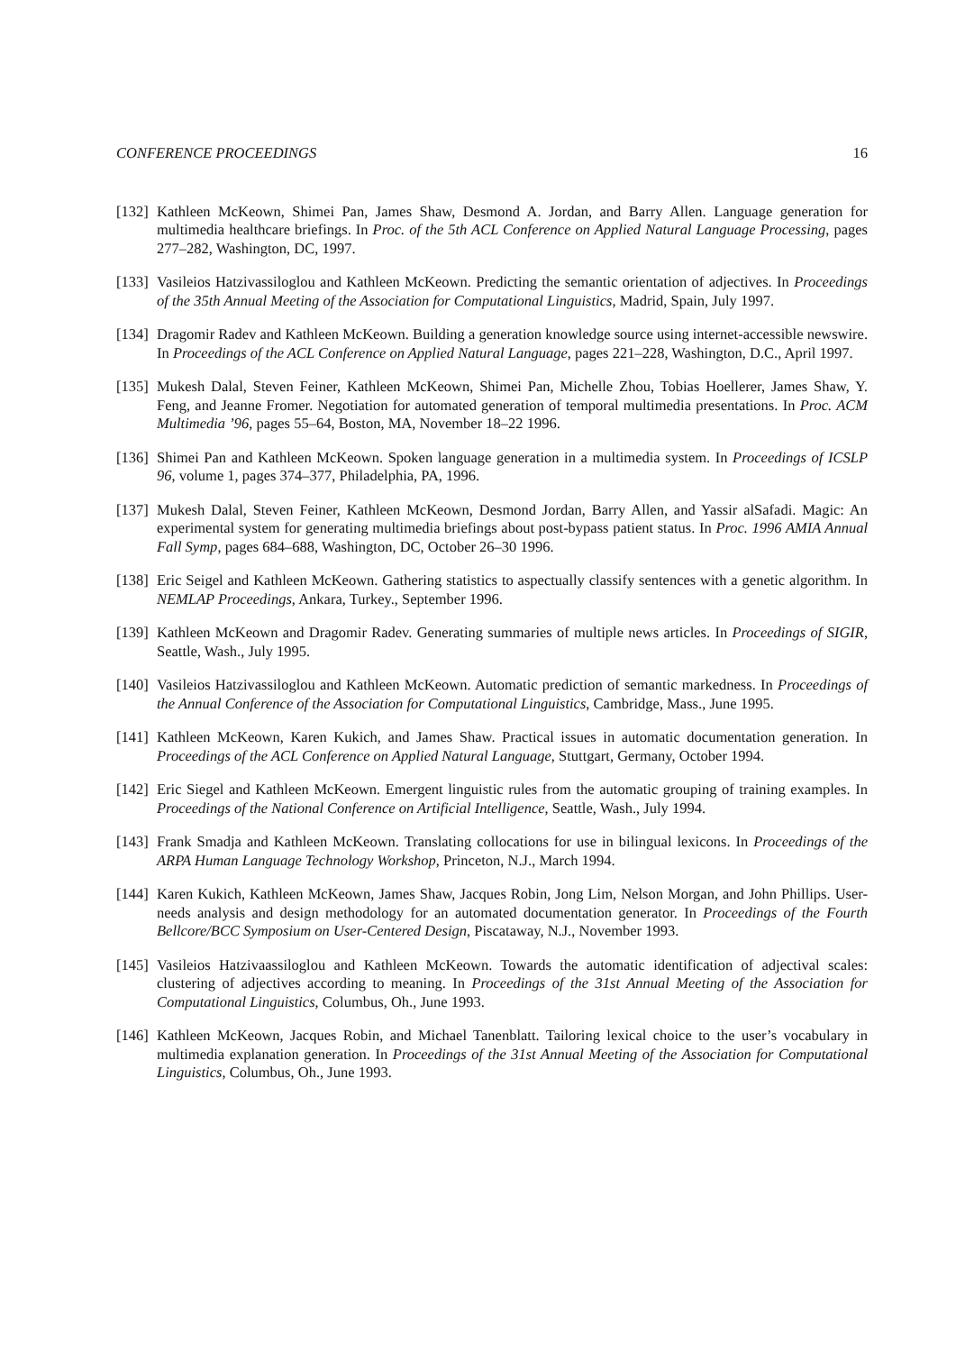CONFERENCE PROCEEDINGS 16
[132] Kathleen McKeown, Shimei Pan, James Shaw, Desmond A. Jordan, and Barry Allen. Language generation for multimedia healthcare briefings. In Proc. of the 5th ACL Conference on Applied Natural Language Processing, pages 277–282, Washington, DC, 1997.
[133] Vasileios Hatzivassiloglou and Kathleen McKeown. Predicting the semantic orientation of adjectives. In Proceedings of the 35th Annual Meeting of the Association for Computational Linguistics, Madrid, Spain, July 1997.
[134] Dragomir Radev and Kathleen McKeown. Building a generation knowledge source using internet-accessible newswire. In Proceedings of the ACL Conference on Applied Natural Language, pages 221–228, Washington, D.C., April 1997.
[135] Mukesh Dalal, Steven Feiner, Kathleen McKeown, Shimei Pan, Michelle Zhou, Tobias Hoellerer, James Shaw, Y. Feng, and Jeanne Fromer. Negotiation for automated generation of temporal multimedia presentations. In Proc. ACM Multimedia ’96, pages 55–64, Boston, MA, November 18–22 1996.
[136] Shimei Pan and Kathleen McKeown. Spoken language generation in a multimedia system. In Proceedings of ICSLP 96, volume 1, pages 374–377, Philadelphia, PA, 1996.
[137] Mukesh Dalal, Steven Feiner, Kathleen McKeown, Desmond Jordan, Barry Allen, and Yassir alSafadi. Magic: An experimental system for generating multimedia briefings about post-bypass patient status. In Proc. 1996 AMIA Annual Fall Symp, pages 684–688, Washington, DC, October 26–30 1996.
[138] Eric Seigel and Kathleen McKeown. Gathering statistics to aspectually classify sentences with a genetic algorithm. In NEMLAP Proceedings, Ankara, Turkey., September 1996.
[139] Kathleen McKeown and Dragomir Radev. Generating summaries of multiple news articles. In Proceedings of SIGIR, Seattle, Wash., July 1995.
[140] Vasileios Hatzivassiloglou and Kathleen McKeown. Automatic prediction of semantic markedness. In Proceedings of the Annual Conference of the Association for Computational Linguistics, Cambridge, Mass., June 1995.
[141] Kathleen McKeown, Karen Kukich, and James Shaw. Practical issues in automatic documentation generation. In Proceedings of the ACL Conference on Applied Natural Language, Stuttgart, Germany, October 1994.
[142] Eric Siegel and Kathleen McKeown. Emergent linguistic rules from the automatic grouping of training examples. In Proceedings of the National Conference on Artificial Intelligence, Seattle, Wash., July 1994.
[143] Frank Smadja and Kathleen McKeown. Translating collocations for use in bilingual lexicons. In Proceedings of the ARPA Human Language Technology Workshop, Princeton, N.J., March 1994.
[144] Karen Kukich, Kathleen McKeown, James Shaw, Jacques Robin, Jong Lim, Nelson Morgan, and John Phillips. User-needs analysis and design methodology for an automated documentation generator. In Proceedings of the Fourth Bellcore/BCC Symposium on User-Centered Design, Piscataway, N.J., November 1993.
[145] Vasileios Hatzivaassiloglou and Kathleen McKeown. Towards the automatic identification of adjectival scales: clustering of adjectives according to meaning. In Proceedings of the 31st Annual Meeting of the Association for Computational Linguistics, Columbus, Oh., June 1993.
[146] Kathleen McKeown, Jacques Robin, and Michael Tanenblatt. Tailoring lexical choice to the user’s vocabulary in multimedia explanation generation. In Proceedings of the 31st Annual Meeting of the Association for Computational Linguistics, Columbus, Oh., June 1993.